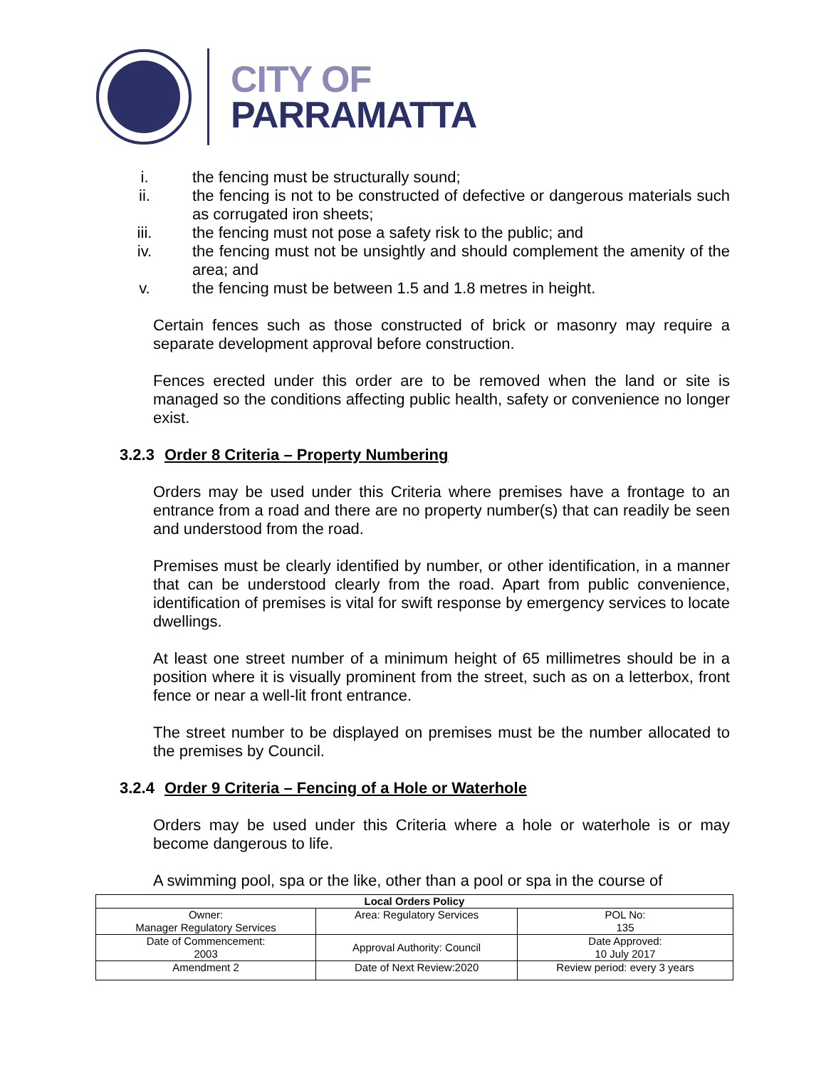CITY OF
PARRAMATTA
i. the fencing must be structurally sound;
ii. the fencing is not to be constructed of defective or dangerous materials such as corrugated iron sheets;
iii. the fencing must not pose a safety risk to the public; and
iv. the fencing must not be unsightly and should complement the amenity of the area; and
v. the fencing must be between 1.5 and 1.8 metres in height.
Certain fences such as those constructed of brick or masonry may require a separate development approval before construction.
Fences erected under this order are to be removed when the land or site is managed so the conditions affecting public health, safety or convenience no longer exist.
3.2.3 Order 8 Criteria – Property Numbering
Orders may be used under this Criteria where premises have a frontage to an entrance from a road and there are no property number(s) that can readily be seen and understood from the road.
Premises must be clearly identified by number, or other identification, in a manner that can be understood clearly from the road. Apart from public convenience, identification of premises is vital for swift response by emergency services to locate dwellings.
At least one street number of a minimum height of 65 millimetres should be in a position where it is visually prominent from the street, such as on a letterbox, front fence or near a well-lit front entrance.
The street number to be displayed on premises must be the number allocated to the premises by Council.
3.2.4 Order 9 Criteria – Fencing of a Hole or Waterhole
Orders may be used under this Criteria where a hole or waterhole is or may become dangerous to life.
A swimming pool, spa or the like, other than a pool or spa in the course of
| Local Orders Policy | | |
| --- | --- | --- |
| Owner: Manager Regulatory Services | Area: Regulatory Services | POL No: 135 |
| Date of Commencement: 2003 | Approval Authority: Council | Date Approved: 10 July 2017 |
| Amendment 2 | Date of Next Review:2020 | Review period: every 3 years |